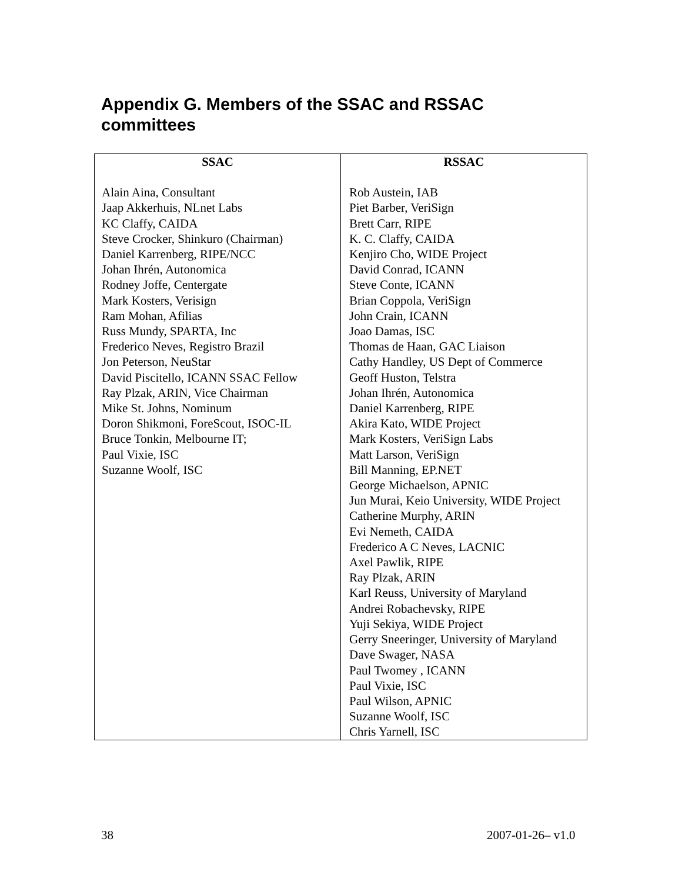Appendix G. Members of the SSAC and RSSAC committees
| SSAC | RSSAC |
| --- | --- |
| Alain Aina, Consultant Jaap Akkerhuis, NLnet Labs KC Claffy, CAIDA Steve Crocker, Shinkuro (Chairman) Daniel Karrenberg, RIPE/NCC Johan Ihrén, Autonomica Rodney Joffe, Centergate Mark Kosters, Verisign Ram Mohan, Afilias Russ Mundy, SPARTA, Inc Frederico Neves, Registro Brazil Jon Peterson, NeuStar David Piscitello, ICANN SSAC Fellow Ray Plzak, ARIN, Vice Chairman Mike St. Johns, Nominum Doron Shikmoni, ForeScout, ISOC-IL Bruce Tonkin, Melbourne IT; Paul Vixie, ISC Suzanne Woolf, ISC | Rob Austein, IAB Piet Barber, VeriSign Brett Carr, RIPE K. C. Claffy, CAIDA Kenjiro Cho, WIDE Project David Conrad, ICANN Steve Conte, ICANN Brian Coppola, VeriSign John Crain, ICANN Joao Damas, ISC Thomas de Haan, GAC Liaison Cathy Handley, US Dept of Commerce Geoff Huston, Telstra Johan Ihrén, Autonomica Daniel Karrenberg, RIPE Akira Kato, WIDE Project Mark Kosters, VeriSign Labs Matt Larson, VeriSign Bill Manning, EP.NET George Michaelson, APNIC Jun Murai, Keio University, WIDE Project Catherine Murphy, ARIN Evi Nemeth, CAIDA Frederico A C Neves, LACNIC Axel Pawlik, RIPE Ray Plzak, ARIN Karl Reuss, University of Maryland Andrei Robachevsky, RIPE Yuji Sekiya, WIDE Project Gerry Sneeringer, University of Maryland Dave Swager, NASA Paul Twomey , ICANN Paul Vixie, ISC Paul Wilson, APNIC Suzanne Woolf, ISC Chris Yarnell, ISC |
38 2007-01-26– v1.0